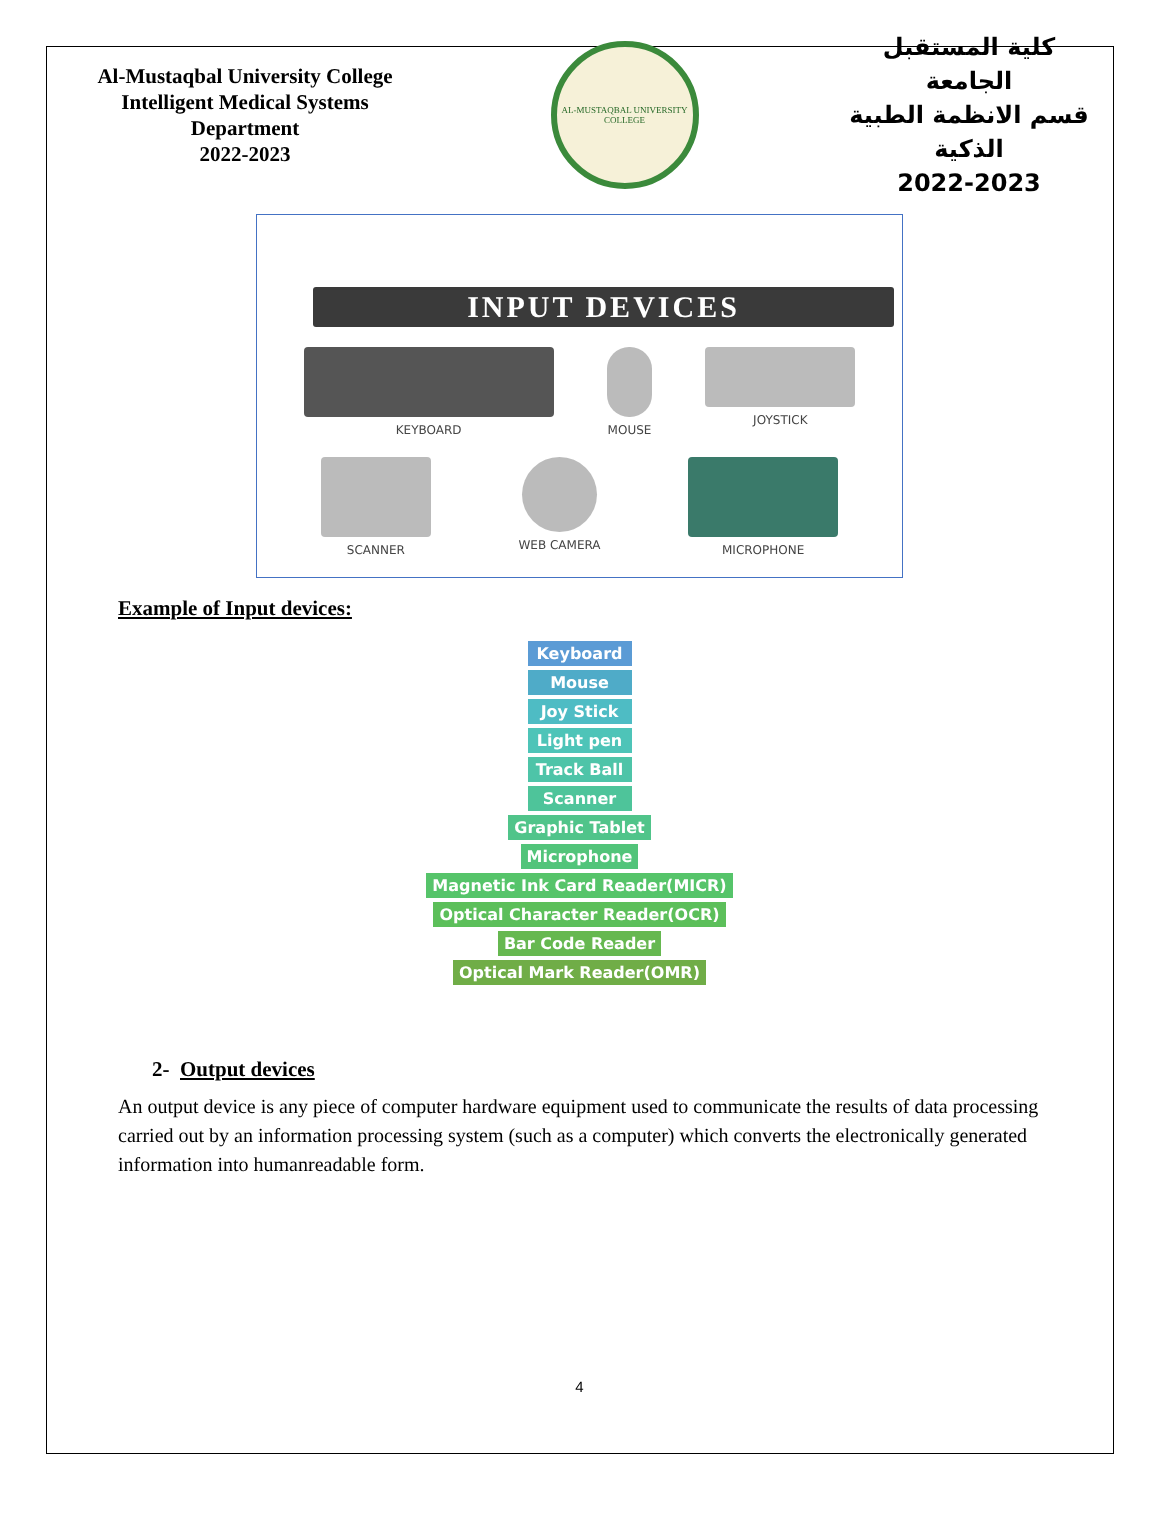Al-Mustaqbal University College
Intelligent Medical Systems Department
2022-2023
AL-MUSTAQBAL UNIVERSITY COLLEGE
كلية المستقبل الجامعة
قسم الانظمة الطبية الذكية
2022-2023
INPUT DEVICES
KEYBOARD MOUSE JOYSTICK
SCANNER WEB CAMERA MICROPHONE
Example of Input devices:
Keyboard
Mouse
Joy Stick
Light pen
Track Ball
Scanner
Graphic Tablet
Microphone
Magnetic Ink Card Reader(MICR)
Optical Character Reader(OCR)
Bar Code Reader
Optical Mark Reader(OMR)
2- Output devices
An output device is any piece of computer hardware equipment used to communicate the results of data processing carried out by an information processing system (such as a computer) which converts the electronically generated information into humanreadable form.
4